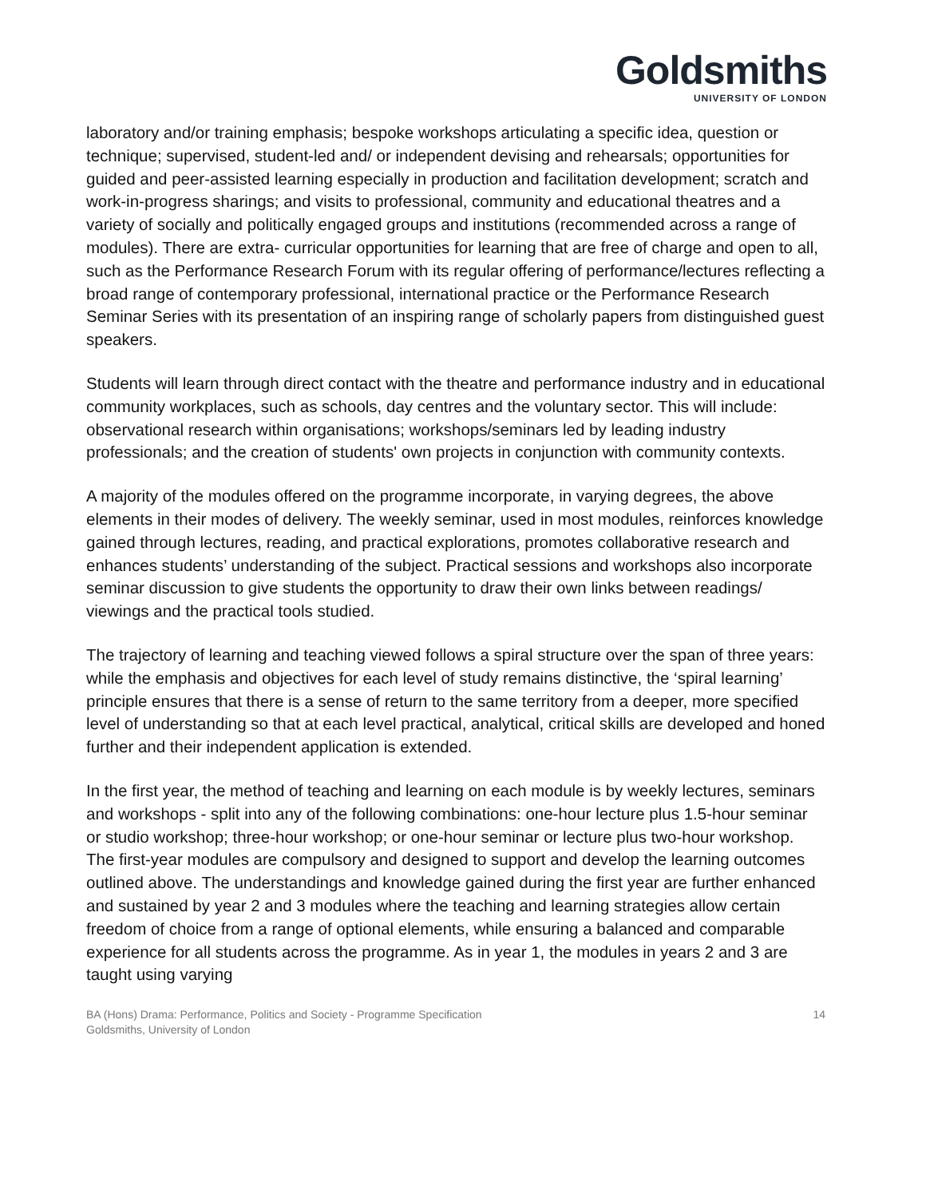Goldsmiths
UNIVERSITY OF LONDON
laboratory and/or training emphasis; bespoke workshops articulating a specific idea, question or technique; supervised, student-led and/ or independent devising and rehearsals; opportunities for guided and peer-assisted learning especially in production and facilitation development; scratch and work-in-progress sharings; and visits to professional, community and educational theatres and a variety of socially and politically engaged groups and institutions (recommended across a range of modules). There are extra- curricular opportunities for learning that are free of charge and open to all, such as the Performance Research Forum with its regular offering of performance/lectures reflecting a broad range of contemporary professional, international practice or the Performance Research Seminar Series with its presentation of an inspiring range of scholarly papers from distinguished guest speakers.
Students will learn through direct contact with the theatre and performance industry and in educational community workplaces, such as schools, day centres and the voluntary sector. This will include: observational research within organisations; workshops/seminars led by leading industry professionals; and the creation of students' own projects in conjunction with community contexts.
A majority of the modules offered on the programme incorporate, in varying degrees, the above elements in their modes of delivery. The weekly seminar, used in most modules, reinforces knowledge gained through lectures, reading, and practical explorations, promotes collaborative research and enhances students’ understanding of the subject. Practical sessions and workshops also incorporate seminar discussion to give students the opportunity to draw their own links between readings/ viewings and the practical tools studied.
The trajectory of learning and teaching viewed follows a spiral structure over the span of three years: while the emphasis and objectives for each level of study remains distinctive, the ‘spiral learning’ principle ensures that there is a sense of return to the same territory from a deeper, more specified level of understanding so that at each level practical, analytical, critical skills are developed and honed further and their independent application is extended.
In the first year, the method of teaching and learning on each module is by weekly lectures, seminars and workshops - split into any of the following combinations: one-hour lecture plus 1.5-hour seminar or studio workshop; three-hour workshop; or one-hour seminar or lecture plus two-hour workshop. The first-year modules are compulsory and designed to support and develop the learning outcomes outlined above. The understandings and knowledge gained during the first year are further enhanced and sustained by year 2 and 3 modules where the teaching and learning strategies allow certain freedom of choice from a range of optional elements, while ensuring a balanced and comparable experience for all students across the programme. As in year 1, the modules in years 2 and 3 are taught using varying
BA (Hons) Drama: Performance, Politics and Society - Programme Specification
Goldsmiths, University of London
14